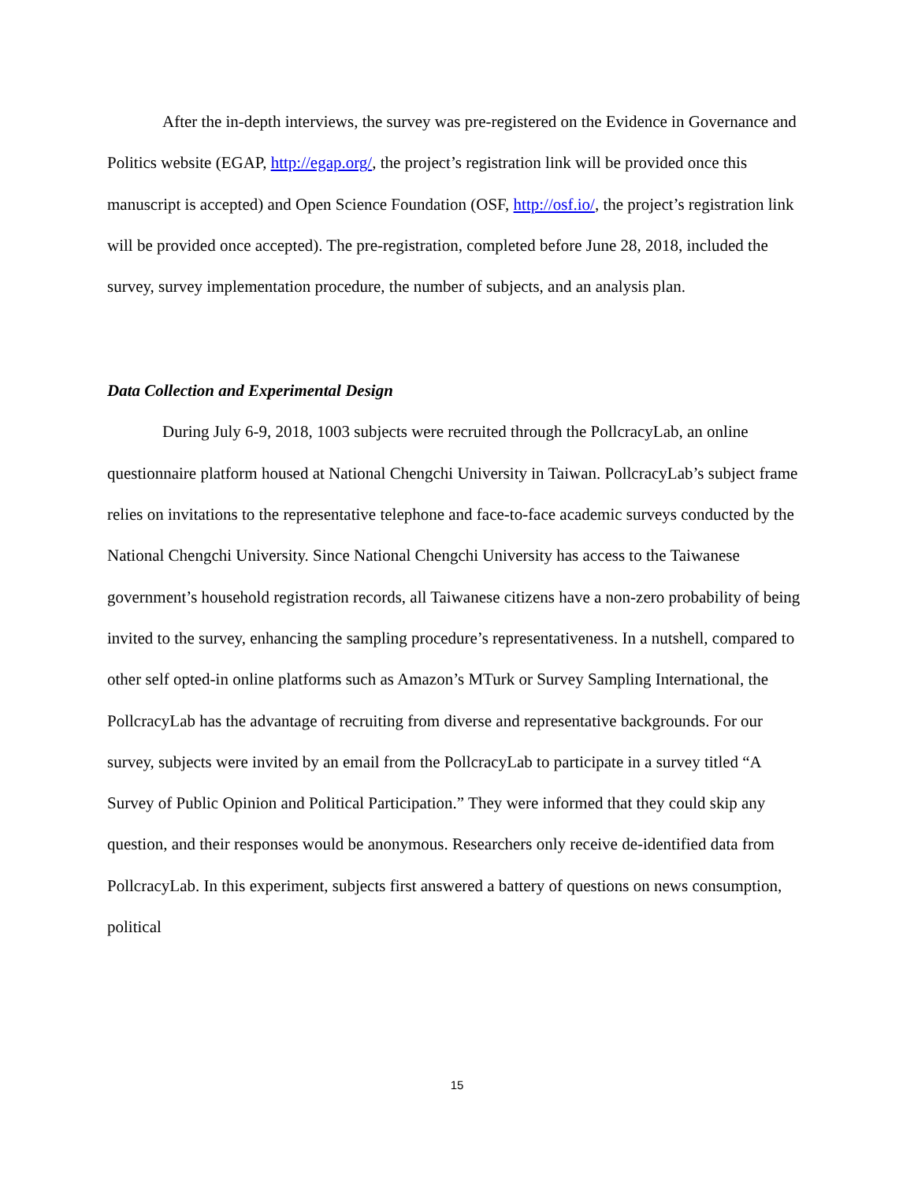After the in-depth interviews, the survey was pre-registered on the Evidence in Governance and Politics website (EGAP, http://egap.org/, the project’s registration link will be provided once this manuscript is accepted) and Open Science Foundation (OSF, http://osf.io/, the project’s registration link will be provided once accepted). The pre-registration, completed before June 28, 2018, included the survey, survey implementation procedure, the number of subjects, and an analysis plan.
Data Collection and Experimental Design
During July 6-9, 2018, 1003 subjects were recruited through the PollcracyLab, an online questionnaire platform housed at National Chengchi University in Taiwan. PollcracyLab’s subject frame relies on invitations to the representative telephone and face-to-face academic surveys conducted by the National Chengchi University. Since National Chengchi University has access to the Taiwanese government’s household registration records, all Taiwanese citizens have a non-zero probability of being invited to the survey, enhancing the sampling procedure’s representativeness. In a nutshell, compared to other self opted-in online platforms such as Amazon’s MTurk or Survey Sampling International, the PollcracyLab has the advantage of recruiting from diverse and representative backgrounds. For our survey, subjects were invited by an email from the PollcracyLab to participate in a survey titled “A Survey of Public Opinion and Political Participation.” They were informed that they could skip any question, and their responses would be anonymous. Researchers only receive de-identified data from PollcracyLab. In this experiment, subjects first answered a battery of questions on news consumption, political
15